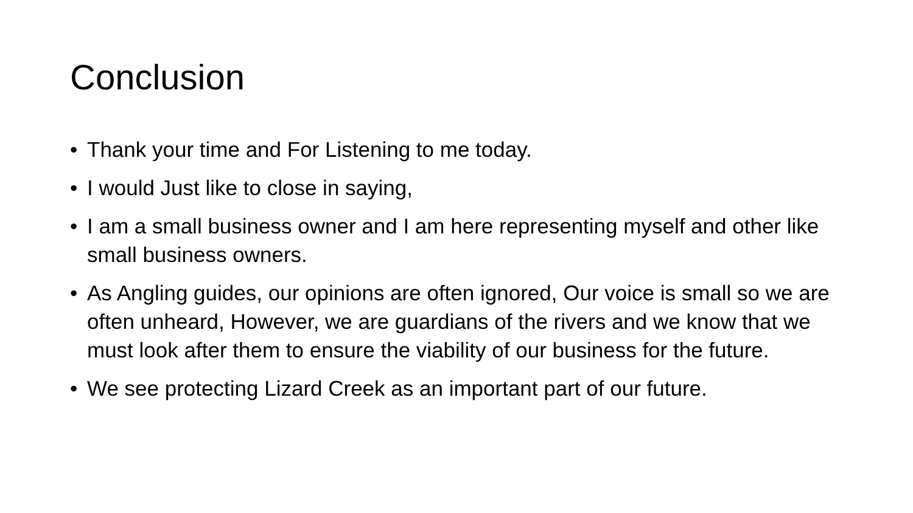Conclusion
• Thank your time and For Listening to me today.
• I would Just like to close in saying,
• I am a small business owner and I am here representing myself and other like small business owners.
• As Angling guides, our opinions are often ignored, Our voice is small so we are often unheard, However, we are guardians of the rivers and we know that we must look after them to ensure the viability of our business for the future.
• We see protecting Lizard Creek as an important part of our future.